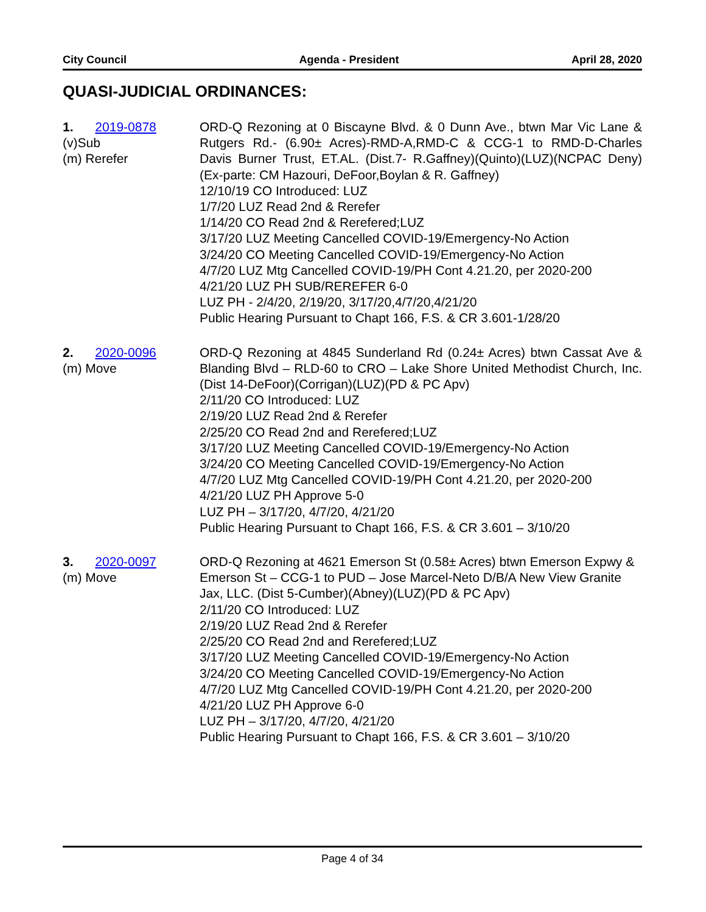City Council Agenda - President April 28, 2020
QUASI-JUDICIAL ORDINANCES:
1. 2019-0878
(v)Sub
(m) Rerefer
ORD-Q Rezoning at 0 Biscayne Blvd. & 0 Dunn Ave., btwn Mar Vic Lane & Rutgers Rd.- (6.90± Acres)-RMD-A,RMD-C & CCG-1 to RMD-D-Charles Davis Burner Trust, ET.AL. (Dist.7- R.Gaffney)(Quinto)(LUZ)(NCPAC Deny)(Ex-parte: CM Hazouri, DeFoor,Boylan & R. Gaffney)
12/10/19 CO Introduced: LUZ
1/7/20 LUZ Read 2nd & Rerefer
1/14/20 CO Read 2nd & Rerefered;LUZ
3/17/20 LUZ Meeting Cancelled COVID-19/Emergency-No Action
3/24/20 CO Meeting Cancelled COVID-19/Emergency-No Action
4/7/20 LUZ Mtg Cancelled COVID-19/PH Cont 4.21.20, per 2020-200
4/21/20 LUZ PH SUB/REREFER 6-0
LUZ PH - 2/4/20, 2/19/20, 3/17/20,4/7/20,4/21/20
Public Hearing Pursuant to Chapt 166, F.S. & CR 3.601-1/28/20
2. 2020-0096
(m) Move
ORD-Q Rezoning at 4845 Sunderland Rd (0.24± Acres) btwn Cassat Ave & Blanding Blvd – RLD-60 to CRO – Lake Shore United Methodist Church, Inc. (Dist 14-DeFoor)(Corrigan)(LUZ)(PD & PC Apv)
2/11/20 CO Introduced: LUZ
2/19/20 LUZ Read 2nd & Rerefer
2/25/20 CO Read 2nd and Rerefered;LUZ
3/17/20 LUZ Meeting Cancelled COVID-19/Emergency-No Action
3/24/20 CO Meeting Cancelled COVID-19/Emergency-No Action
4/7/20 LUZ Mtg Cancelled COVID-19/PH Cont 4.21.20, per 2020-200
4/21/20 LUZ PH Approve 5-0
LUZ PH – 3/17/20, 4/7/20, 4/21/20
Public Hearing Pursuant to Chapt 166, F.S. & CR 3.601 – 3/10/20
3. 2020-0097
(m) Move
ORD-Q Rezoning at 4621 Emerson St (0.58± Acres) btwn Emerson Expwy & Emerson St – CCG-1 to PUD – Jose Marcel-Neto D/B/A New View Granite Jax, LLC. (Dist 5-Cumber)(Abney)(LUZ)(PD & PC Apv)
2/11/20 CO Introduced: LUZ
2/19/20 LUZ Read 2nd & Rerefer
2/25/20 CO Read 2nd and Rerefered;LUZ
3/17/20 LUZ Meeting Cancelled COVID-19/Emergency-No Action
3/24/20 CO Meeting Cancelled COVID-19/Emergency-No Action
4/7/20 LUZ Mtg Cancelled COVID-19/PH Cont 4.21.20, per 2020-200
4/21/20 LUZ PH Approve 6-0
LUZ PH – 3/17/20, 4/7/20, 4/21/20
Public Hearing Pursuant to Chapt 166, F.S. & CR 3.601 – 3/10/20
Page 4 of 34